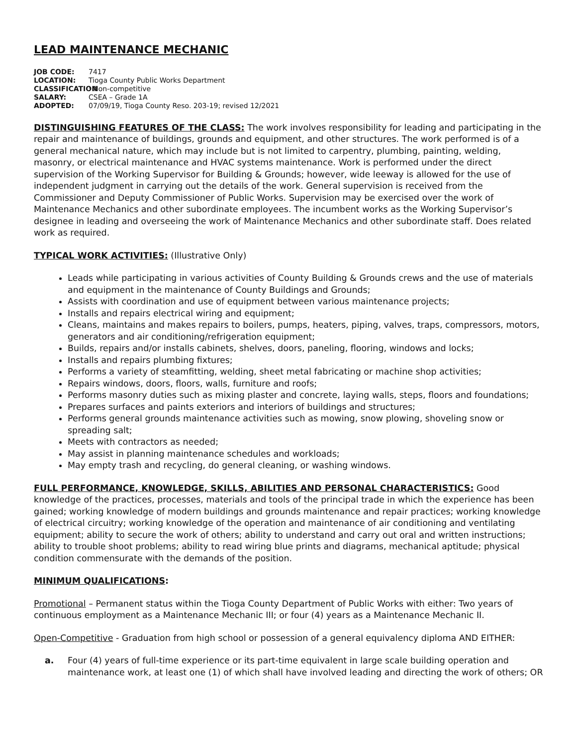LEAD MAINTENANCE MECHANIC
JOB CODE: 7417
LOCATION: Tioga County Public Works Department
CLASSIFICATION: Non-competitive
SALARY: CSEA – Grade 1A
ADOPTED: 07/09/19, Tioga County Reso. 203-19; revised 12/2021
DISTINGUISHING FEATURES OF THE CLASS: The work involves responsibility for leading and participating in the repair and maintenance of buildings, grounds and equipment, and other structures. The work performed is of a general mechanical nature, which may include but is not limited to carpentry, plumbing, painting, welding, masonry, or electrical maintenance and HVAC systems maintenance. Work is performed under the direct supervision of the Working Supervisor for Building & Grounds; however, wide leeway is allowed for the use of independent judgment in carrying out the details of the work. General supervision is received from the Commissioner and Deputy Commissioner of Public Works. Supervision may be exercised over the work of Maintenance Mechanics and other subordinate employees. The incumbent works as the Working Supervisor’s designee in leading and overseeing the work of Maintenance Mechanics and other subordinate staff. Does related work as required.
TYPICAL WORK ACTIVITIES: (Illustrative Only)
Leads while participating in various activities of County Building & Grounds crews and the use of materials and equipment in the maintenance of County Buildings and Grounds;
Assists with coordination and use of equipment between various maintenance projects;
Installs and repairs electrical wiring and equipment;
Cleans, maintains and makes repairs to boilers, pumps, heaters, piping, valves, traps, compressors, motors, generators and air conditioning/refrigeration equipment;
Builds, repairs and/or installs cabinets, shelves, doors, paneling, flooring, windows and locks;
Installs and repairs plumbing fixtures;
Performs a variety of steamfitting, welding, sheet metal fabricating or machine shop activities;
Repairs windows, doors, floors, walls, furniture and roofs;
Performs masonry duties such as mixing plaster and concrete, laying walls, steps, floors and foundations;
Prepares surfaces and paints exteriors and interiors of buildings and structures;
Performs general grounds maintenance activities such as mowing, snow plowing, shoveling snow or spreading salt;
Meets with contractors as needed;
May assist in planning maintenance schedules and workloads;
May empty trash and recycling, do general cleaning, or washing windows.
FULL PERFORMANCE, KNOWLEDGE, SKILLS, ABILITIES AND PERSONAL CHARACTERISTICS: Good knowledge of the practices, processes, materials and tools of the principal trade in which the experience has been gained; working knowledge of modern buildings and grounds maintenance and repair practices; working knowledge of electrical circuitry; working knowledge of the operation and maintenance of air conditioning and ventilating equipment; ability to secure the work of others; ability to understand and carry out oral and written instructions; ability to trouble shoot problems; ability to read wiring blue prints and diagrams, mechanical aptitude; physical condition commensurate with the demands of the position.
MINIMUM QUALIFICATIONS:
Promotional – Permanent status within the Tioga County Department of Public Works with either: Two years of continuous employment as a Maintenance Mechanic III; or four (4) years as a Maintenance Mechanic II.
Open-Competitive - Graduation from high school or possession of a general equivalency diploma AND EITHER:
a. Four (4) years of full-time experience or its part-time equivalent in large scale building operation and maintenance work, at least one (1) of which shall have involved leading and directing the work of others; OR